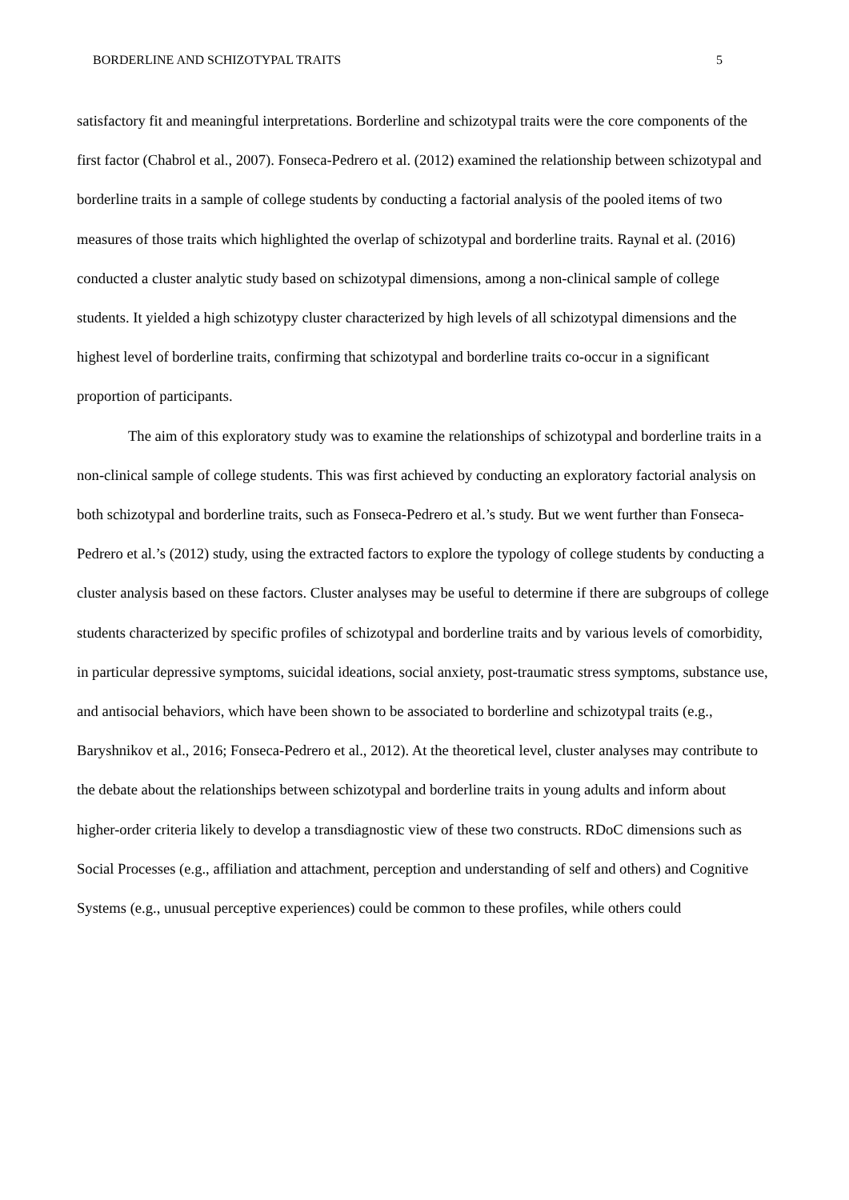BORDERLINE AND SCHIZOTYPAL TRAITS 5
satisfactory fit and meaningful interpretations. Borderline and schizotypal traits were the core components of the first factor (Chabrol et al., 2007). Fonseca-Pedrero et al. (2012) examined the relationship between schizotypal and borderline traits in a sample of college students by conducting a factorial analysis of the pooled items of two measures of those traits which highlighted the overlap of schizotypal and borderline traits. Raynal et al. (2016) conducted a cluster analytic study based on schizotypal dimensions, among a non-clinical sample of college students. It yielded a high schizotypy cluster characterized by high levels of all schizotypal dimensions and the highest level of borderline traits, confirming that schizotypal and borderline traits co-occur in a significant proportion of participants.
The aim of this exploratory study was to examine the relationships of schizotypal and borderline traits in a non-clinical sample of college students. This was first achieved by conducting an exploratory factorial analysis on both schizotypal and borderline traits, such as Fonseca-Pedrero et al.’s study. But we went further than Fonseca-Pedrero et al.’s (2012) study, using the extracted factors to explore the typology of college students by conducting a cluster analysis based on these factors. Cluster analyses may be useful to determine if there are subgroups of college students characterized by specific profiles of schizotypal and borderline traits and by various levels of comorbidity, in particular depressive symptoms, suicidal ideations, social anxiety, post-traumatic stress symptoms, substance use, and antisocial behaviors, which have been shown to be associated to borderline and schizotypal traits (e.g., Baryshnikov et al., 2016; Fonseca-Pedrero et al., 2012). At the theoretical level, cluster analyses may contribute to the debate about the relationships between schizotypal and borderline traits in young adults and inform about higher-order criteria likely to develop a transdiagnostic view of these two constructs. RDoC dimensions such as Social Processes (e.g., affiliation and attachment, perception and understanding of self and others) and Cognitive Systems (e.g., unusual perceptive experiences) could be common to these profiles, while others could